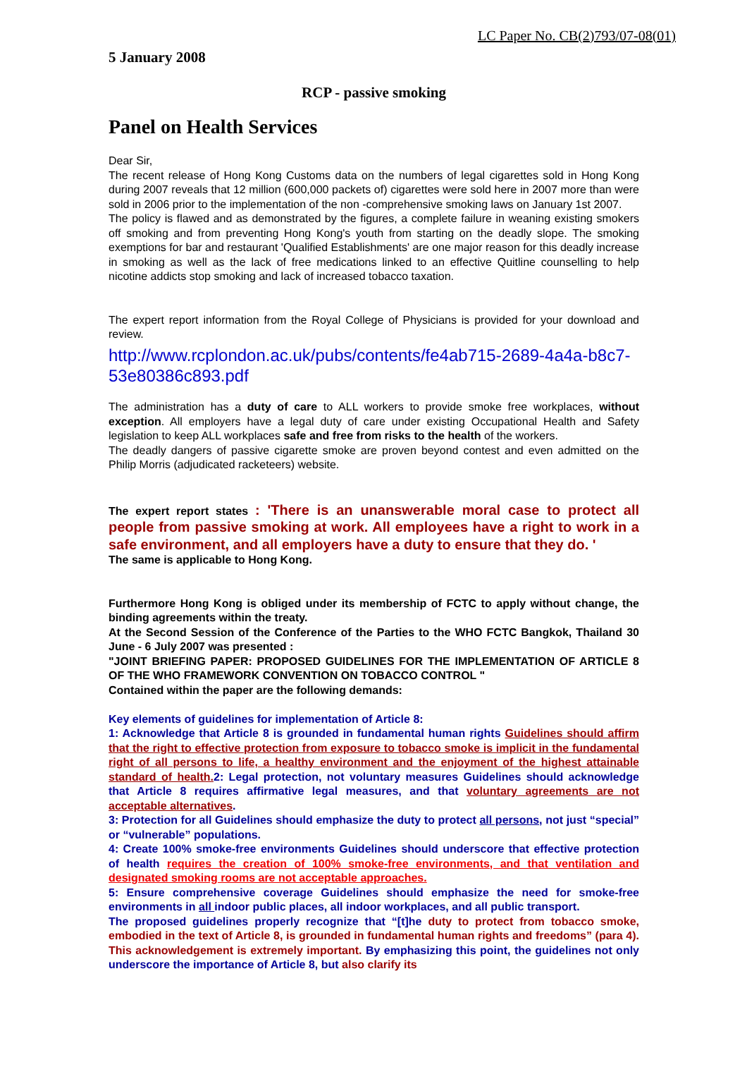LC Paper No. CB(2)793/07-08(01)
5 January 2008
RCP - passive smoking
Panel on Health Services
Dear Sir,
The recent release of Hong Kong Customs data on the numbers of legal cigarettes sold in Hong Kong during 2007 reveals that 12 million (600,000 packets of) cigarettes were sold here in 2007 more than were sold in 2006 prior to the implementation of the non -comprehensive smoking laws on January 1st 2007.
The policy is flawed and as demonstrated by the figures, a complete failure in weaning existing smokers off smoking and from preventing Hong Kong's youth from starting on the deadly slope. The smoking exemptions for bar and restaurant 'Qualified Establishments' are one major reason for this deadly increase in smoking as well as the lack of free medications linked to an effective Quitline counselling to help nicotine addicts stop smoking and lack of increased tobacco taxation.
The expert report information from the Royal College of Physicians is provided for your download and review.
http://www.rcplondon.ac.uk/pubs/contents/fe4ab715-2689-4a4a-b8c7-53e80386c893.pdf
The administration has a duty of care to ALL workers to provide smoke free workplaces, without exception. All employers have a legal duty of care under existing Occupational Health and Safety legislation to keep ALL workplaces safe and free from risks to the health of the workers.
The deadly dangers of passive cigarette smoke are proven beyond contest and even admitted on the Philip Morris (adjudicated racketeers) website.
The expert report states : 'There is an unanswerable moral case to protect all people from passive smoking at work. All employees have a right to work in a safe environment, and all employers have a duty to ensure that they do. '
The same is applicable to Hong Kong.
Furthermore Hong Kong is obliged under its membership of FCTC to apply without change, the binding agreements within the treaty.
At the Second Session of the Conference of the Parties to the WHO FCTC Bangkok, Thailand 30 June - 6 July 2007 was presented :
"JOINT BRIEFING PAPER: PROPOSED GUIDELINES FOR THE IMPLEMENTATION OF ARTICLE 8 OF THE WHO FRAMEWORK CONVENTION ON TOBACCO CONTROL "
Contained within the paper are the following demands:
Key elements of guidelines for implementation of Article 8:
1: Acknowledge that Article 8 is grounded in fundamental human rights Guidelines should affirm that the right to effective protection from exposure to tobacco smoke is implicit in the fundamental right of all persons to life, a healthy environment and the enjoyment of the highest attainable standard of health. 2: Legal protection, not voluntary measures Guidelines should acknowledge that Article 8 requires affirmative legal measures, and that voluntary agreements are not acceptable alternatives.
3: Protection for all Guidelines should emphasize the duty to protect all persons, not just “special” or “vulnerable” populations.
4: Create 100% smoke-free environments Guidelines should underscore that effective protection of health requires the creation of 100% smoke-free environments, and that ventilation and designated smoking rooms are not acceptable approaches.
5: Ensure comprehensive coverage Guidelines should emphasize the need for smoke-free environments in all indoor public places, all indoor workplaces, and all public transport.
The proposed guidelines properly recognize that “[t]he duty to protect from tobacco smoke, embodied in the text of Article 8, is grounded in fundamental human rights and freedoms” (para 4). This acknowledgement is extremely important. By emphasizing this point, the guidelines not only underscore the importance of Article 8, but also clarify its